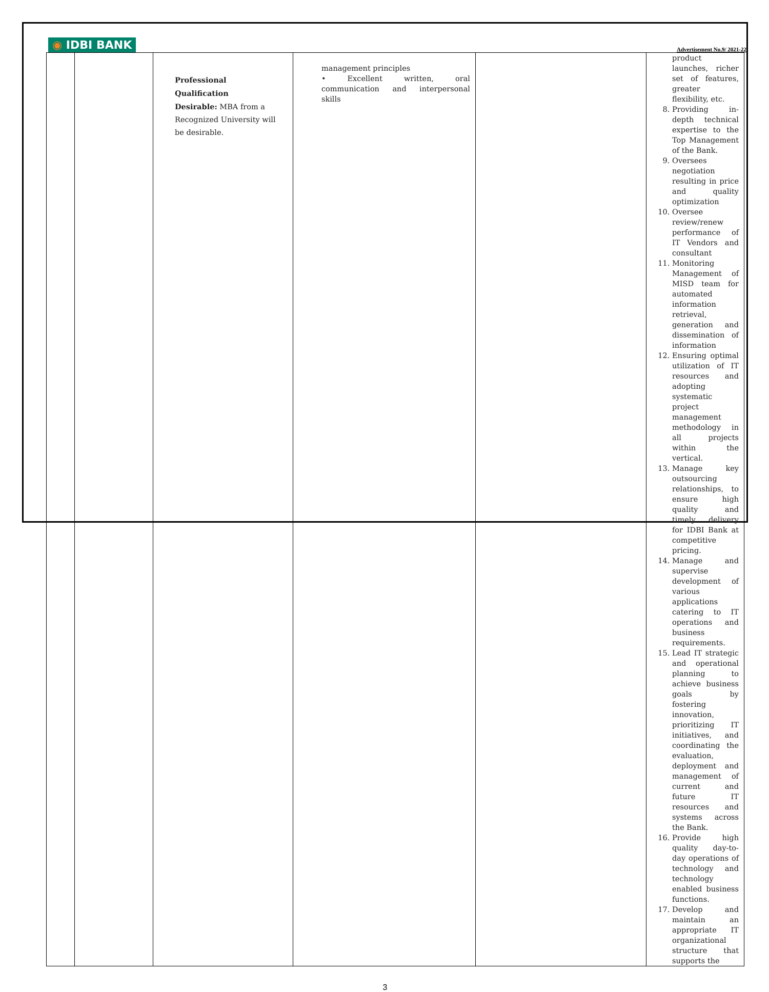◉ IDBI BANK
Advertisement No.9/ 2021-22
| | | Professional Qualification Desirable: MBA from a Recognized University will be desirable. | management principles • Excellent written, oral communication and interpersonal skills | | product launches, richer set of features, greater flexibility, etc. 8. Providing in-depth technical expertise to the Top Management of the Bank. 9. Oversees negotiation resulting in price and quality optimization 10. Oversee review/renew performance of IT Vendors and consultant 11. Monitoring Management of MISD team for automated information retrieval, generation and dissemination of information 12. Ensuring optimal utilization of IT resources and adopting systematic project management methodology in all projects within the vertical. 13. Manage key outsourcing relationships, to ensure high quality and timely delivery for IDBI Bank at competitive pricing. 14. Manage and supervise development of various applications catering to IT operations and business requirements. 15. Lead IT strategic and operational planning to achieve business goals by fostering innovation, prioritizing IT initiatives, and coordinating the evaluation, deployment and management of current and future IT resources and systems across the Bank. 16. Provide high quality day-to-day operations of technology and technology enabled business functions. 17. Develop and maintain an appropriate IT organizational structure that supports the |
3